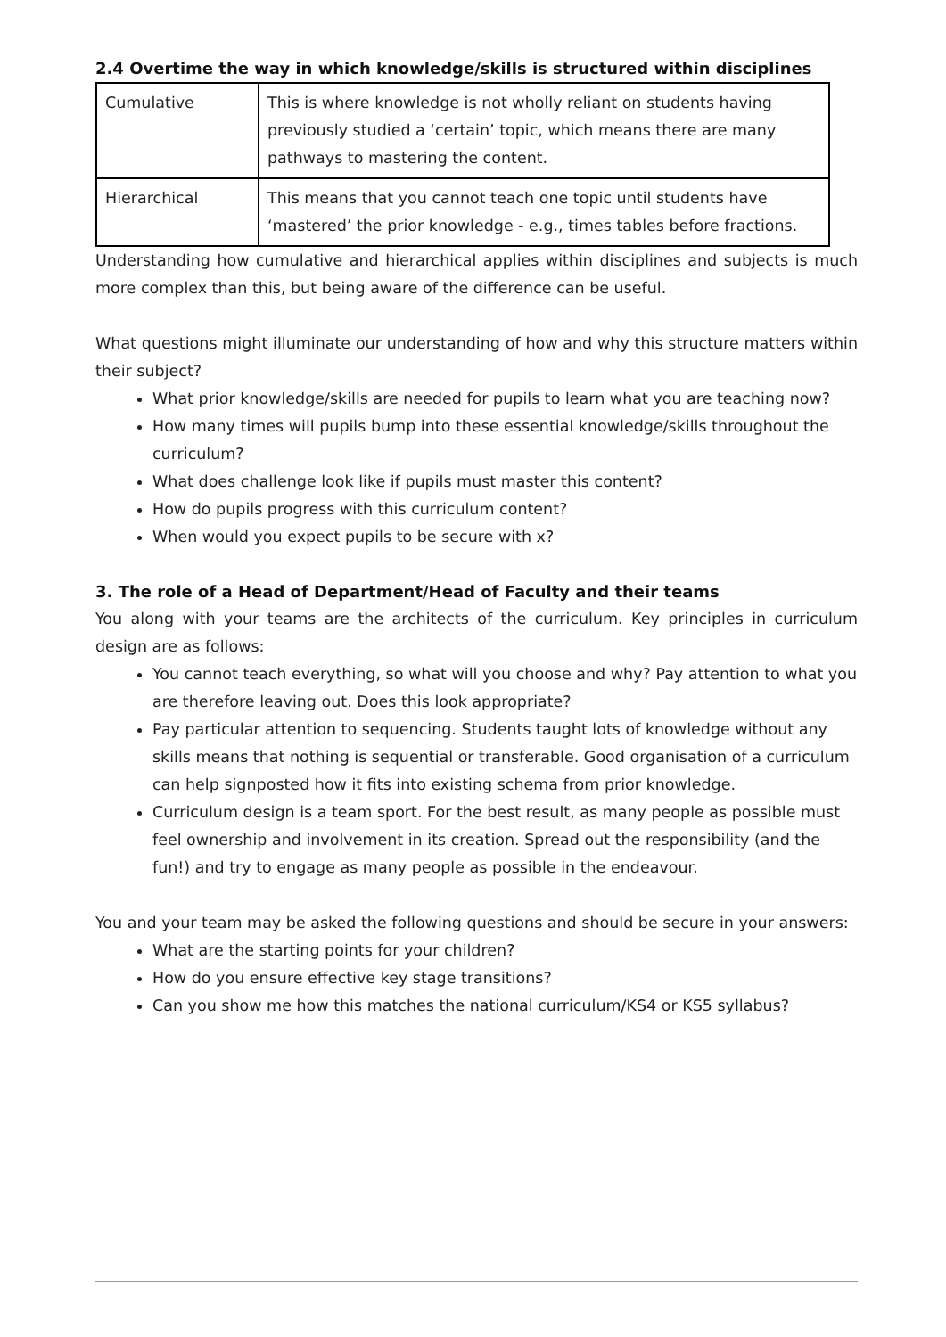2.4 Overtime the way in which knowledge/skills is structured within disciplines
| Cumulative | This is where knowledge is not wholly reliant on students having previously studied a ‘certain’ topic, which means there are many pathways to mastering the content. |
| Hierarchical | This means that you cannot teach one topic until students have ‘mastered’ the prior knowledge - e.g., times tables before fractions. |
Understanding how cumulative and hierarchical applies within disciplines and subjects is much more complex than this, but being aware of the difference can be useful.
What questions might illuminate our understanding of how and why this structure matters within their subject?
What prior knowledge/skills are needed for pupils to learn what you are teaching now?
How many times will pupils bump into these essential knowledge/skills throughout the curriculum?
What does challenge look like if pupils must master this content?
How do pupils progress with this curriculum content?
When would you expect pupils to be secure with x?
3. The role of a Head of Department/Head of Faculty and their teams
You along with your teams are the architects of the curriculum. Key principles in curriculum design are as follows:
You cannot teach everything, so what will you choose and why? Pay attention to what you are therefore leaving out. Does this look appropriate?
Pay particular attention to sequencing. Students taught lots of knowledge without any skills means that nothing is sequential or transferable. Good organisation of a curriculum can help signposted how it fits into existing schema from prior knowledge.
Curriculum design is a team sport. For the best result, as many people as possible must feel ownership and involvement in its creation. Spread out the responsibility (and the fun!) and try to engage as many people as possible in the endeavour.
You and your team may be asked the following questions and should be secure in your answers:
What are the starting points for your children?
How do you ensure effective key stage transitions?
Can you show me how this matches the national curriculum/KS4 or KS5 syllabus?